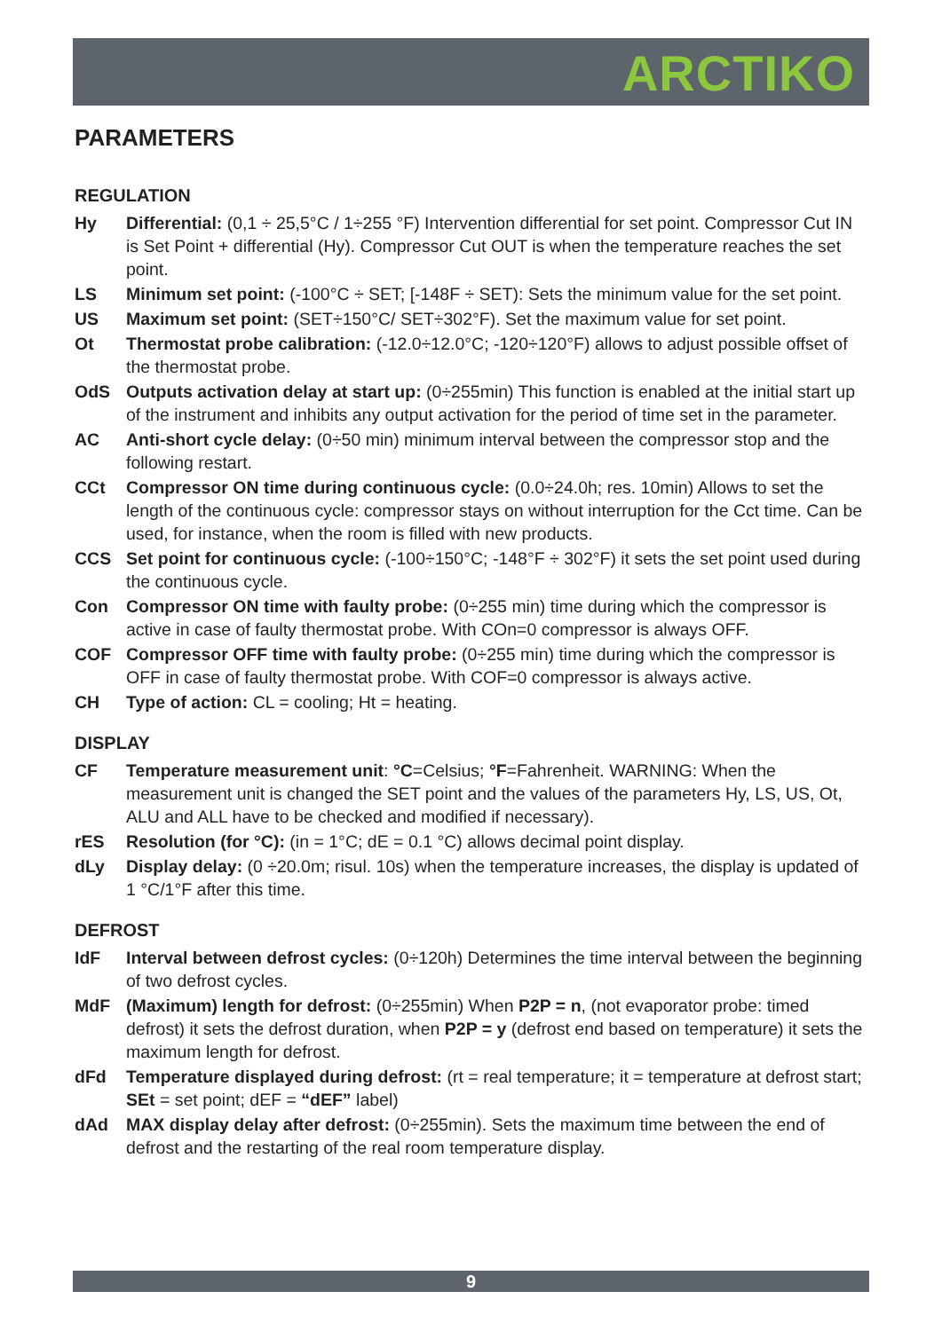ARCTIKO
PARAMETERS
REGULATION
Hy Differential: (0,1 ÷ 25,5°C / 1÷255 °F) Intervention differential for set point. Compressor Cut IN is Set Point + differential (Hy). Compressor Cut OUT is when the temperature reaches the set point.
LS Minimum set point: (-100°C ÷ SET; [-148F ÷ SET): Sets the minimum value for the set point.
US Maximum set point: (SET÷150°C/ SET÷302°F). Set the maximum value for set point.
Ot Thermostat probe calibration: (-12.0÷12.0°C; -120÷120°F) allows to adjust possible offset of the thermostat probe.
OdS Outputs activation delay at start up: (0÷255min) This function is enabled at the initial start up of the instrument and inhibits any output activation for the period of time set in the parameter.
AC Anti-short cycle delay: (0÷50 min) minimum interval between the compressor stop and the following restart.
CCt Compressor ON time during continuous cycle: (0.0÷24.0h; res. 10min) Allows to set the length of the continuous cycle: compressor stays on without interruption for the Cct time. Can be used, for instance, when the room is filled with new products.
CCS Set point for continuous cycle: (-100÷150°C; -148°F ÷ 302°F) it sets the set point used during the continuous cycle.
Con Compressor ON time with faulty probe: (0÷255 min) time during which the compressor is active in case of faulty thermostat probe. With COn=0 compressor is always OFF.
COF Compressor OFF time with faulty probe: (0÷255 min) time during which the compressor is OFF in case of faulty thermostat probe. With COF=0 compressor is always active.
CH Type of action: CL = cooling; Ht = heating.
DISPLAY
CF Temperature measurement unit: °C=Celsius; °F=Fahrenheit. WARNING: When the measurement unit is changed the SET point and the values of the parameters Hy, LS, US, Ot, ALU and ALL have to be checked and modified if necessary).
rES Resolution (for °C): (in = 1°C; dE = 0.1 °C) allows decimal point display.
dLy Display delay: (0 ÷20.0m; risul. 10s) when the temperature increases, the display is updated of 1 °C/1°F after this time.
DEFROST
IdF Interval between defrost cycles: (0÷120h) Determines the time interval between the beginning of two defrost cycles.
MdF (Maximum) length for defrost: (0÷255min) When P2P = n, (not evaporator probe: timed defrost) it sets the defrost duration, when P2P = y (defrost end based on temperature) it sets the maximum length for defrost.
dFd Temperature displayed during defrost: (rt = real temperature; it = temperature at defrost start; SEt = set point; dEF = “dEF” label)
dAd MAX display delay after defrost: (0÷255min). Sets the maximum time between the end of defrost and the restarting of the real room temperature display.
9